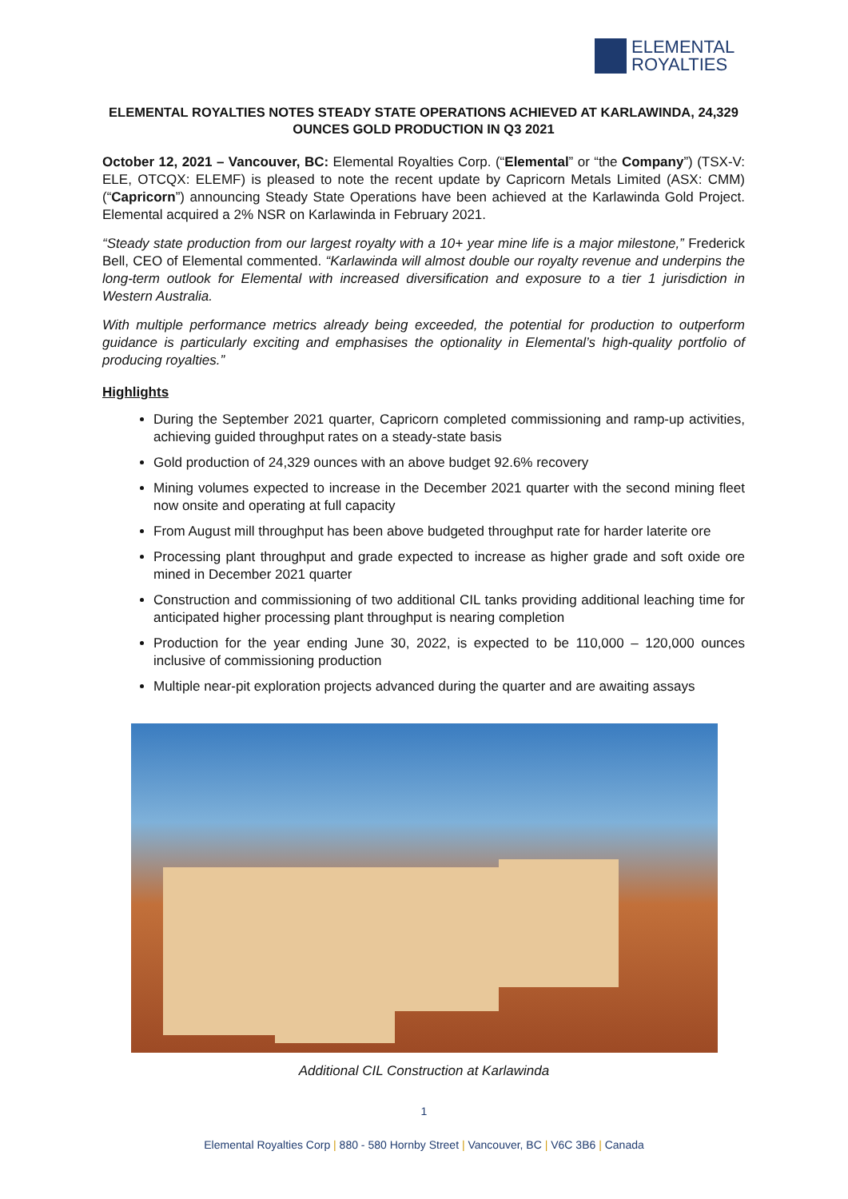ELEMENTAL
ROYALTIES
ELEMENTAL ROYALTIES NOTES STEADY STATE OPERATIONS ACHIEVED AT KARLAWINDA, 24,329 OUNCES GOLD PRODUCTION IN Q3 2021
October 12, 2021 – Vancouver, BC: Elemental Royalties Corp. (“Elemental” or “the Company”) (TSX-V: ELE, OTCQX: ELEMF) is pleased to note the recent update by Capricorn Metals Limited (ASX: CMM) (“Capricorn”) announcing Steady State Operations have been achieved at the Karlawinda Gold Project. Elemental acquired a 2% NSR on Karlawinda in February 2021.
“Steady state production from our largest royalty with a 10+ year mine life is a major milestone,” Frederick Bell, CEO of Elemental commented. “Karlawinda will almost double our royalty revenue and underpins the long-term outlook for Elemental with increased diversification and exposure to a tier 1 jurisdiction in Western Australia.
With multiple performance metrics already being exceeded, the potential for production to outperform guidance is particularly exciting and emphasises the optionality in Elemental’s high-quality portfolio of producing royalties.”
Highlights
During the September 2021 quarter, Capricorn completed commissioning and ramp-up activities, achieving guided throughput rates on a steady-state basis
Gold production of 24,329 ounces with an above budget 92.6% recovery
Mining volumes expected to increase in the December 2021 quarter with the second mining fleet now onsite and operating at full capacity
From August mill throughput has been above budgeted throughput rate for harder laterite ore
Processing plant throughput and grade expected to increase as higher grade and soft oxide ore mined in December 2021 quarter
Construction and commissioning of two additional CIL tanks providing additional leaching time for anticipated higher processing plant throughput is nearing completion
Production for the year ending June 30, 2022, is expected to be 110,000 – 120,000 ounces inclusive of commissioning production
Multiple near-pit exploration projects advanced during the quarter and are awaiting assays
Additional CIL Construction at Karlawinda
1
Elemental Royalties Corp | 880 - 580 Hornby Street | Vancouver, BC | V6C 3B6 | Canada